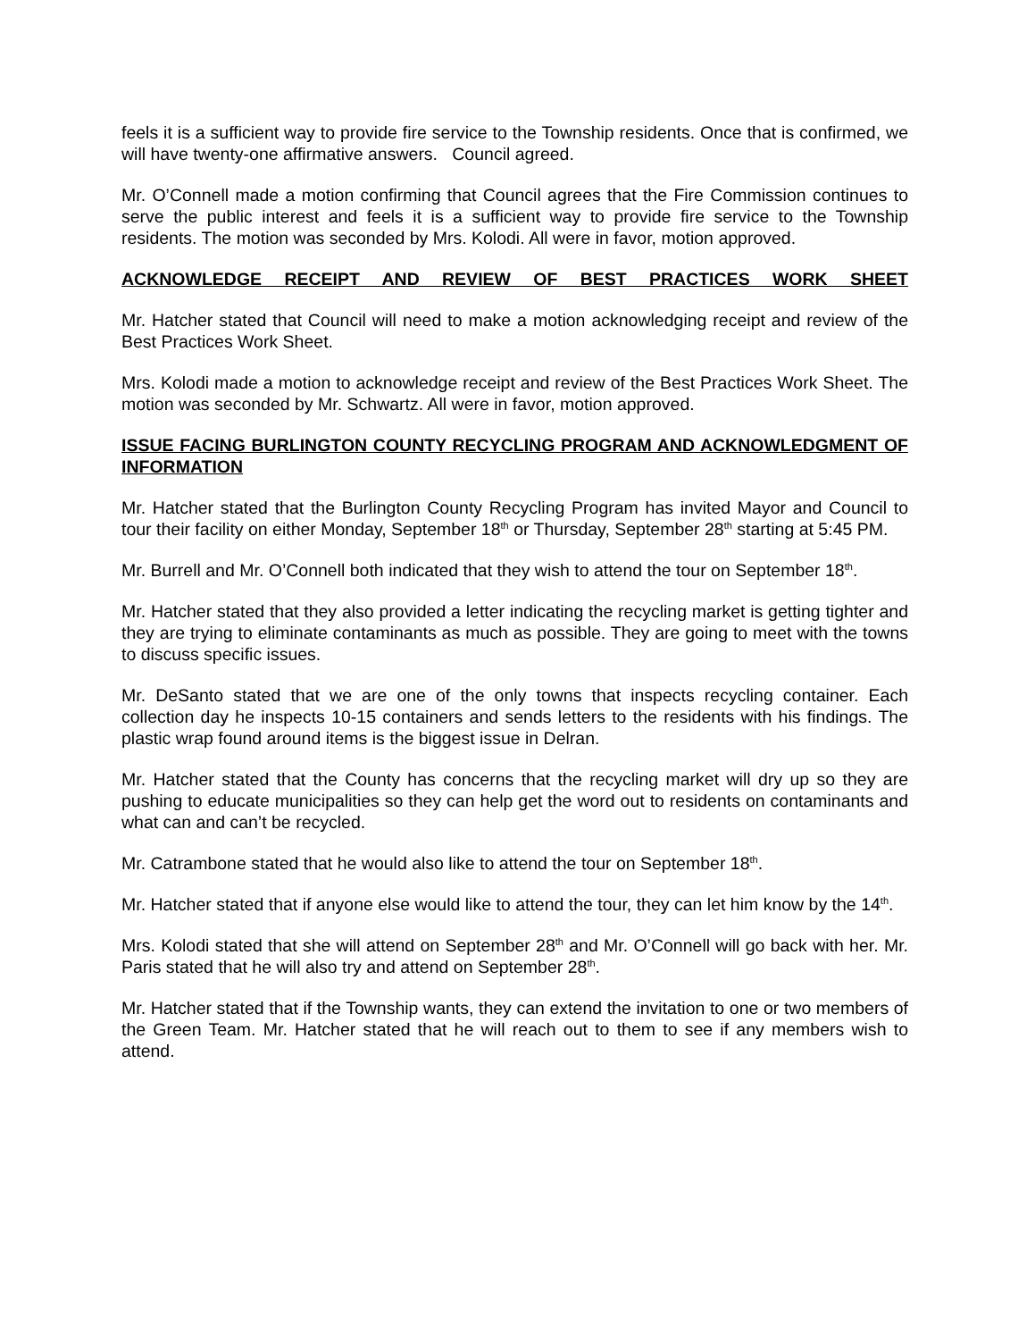feels it is a sufficient way to provide fire service to the Township residents. Once that is confirmed, we will have twenty-one affirmative answers. Council agreed.
Mr. O’Connell made a motion confirming that Council agrees that the Fire Commission continues to serve the public interest and feels it is a sufficient way to provide fire service to the Township residents. The motion was seconded by Mrs. Kolodi. All were in favor, motion approved.
ACKNOWLEDGE RECEIPT AND REVIEW OF BEST PRACTICES WORK SHEET
Mr. Hatcher stated that Council will need to make a motion acknowledging receipt and review of the Best Practices Work Sheet.
Mrs. Kolodi made a motion to acknowledge receipt and review of the Best Practices Work Sheet. The motion was seconded by Mr. Schwartz. All were in favor, motion approved.
ISSUE FACING BURLINGTON COUNTY RECYCLING PROGRAM AND ACKNOWLEDGMENT OF INFORMATION
Mr. Hatcher stated that the Burlington County Recycling Program has invited Mayor and Council to tour their facility on either Monday, September 18<sup>th</sup> or Thursday, September 28<sup>th</sup> starting at 5:45 PM.
Mr. Burrell and Mr. O’Connell both indicated that they wish to attend the tour on September 18<sup>th</sup>.
Mr. Hatcher stated that they also provided a letter indicating the recycling market is getting tighter and they are trying to eliminate contaminants as much as possible. They are going to meet with the towns to discuss specific issues.
Mr. DeSanto stated that we are one of the only towns that inspects recycling container. Each collection day he inspects 10-15 containers and sends letters to the residents with his findings. The plastic wrap found around items is the biggest issue in Delran.
Mr. Hatcher stated that the County has concerns that the recycling market will dry up so they are pushing to educate municipalities so they can help get the word out to residents on contaminants and what can and can’t be recycled.
Mr. Catrambone stated that he would also like to attend the tour on September 18<sup>th</sup>.
Mr. Hatcher stated that if anyone else would like to attend the tour, they can let him know by the 14<sup>th</sup>.
Mrs. Kolodi stated that she will attend on September 28<sup>th</sup> and Mr. O’Connell will go back with her. Mr. Paris stated that he will also try and attend on September 28<sup>th</sup>.
Mr. Hatcher stated that if the Township wants, they can extend the invitation to one or two members of the Green Team. Mr. Hatcher stated that he will reach out to them to see if any members wish to attend.